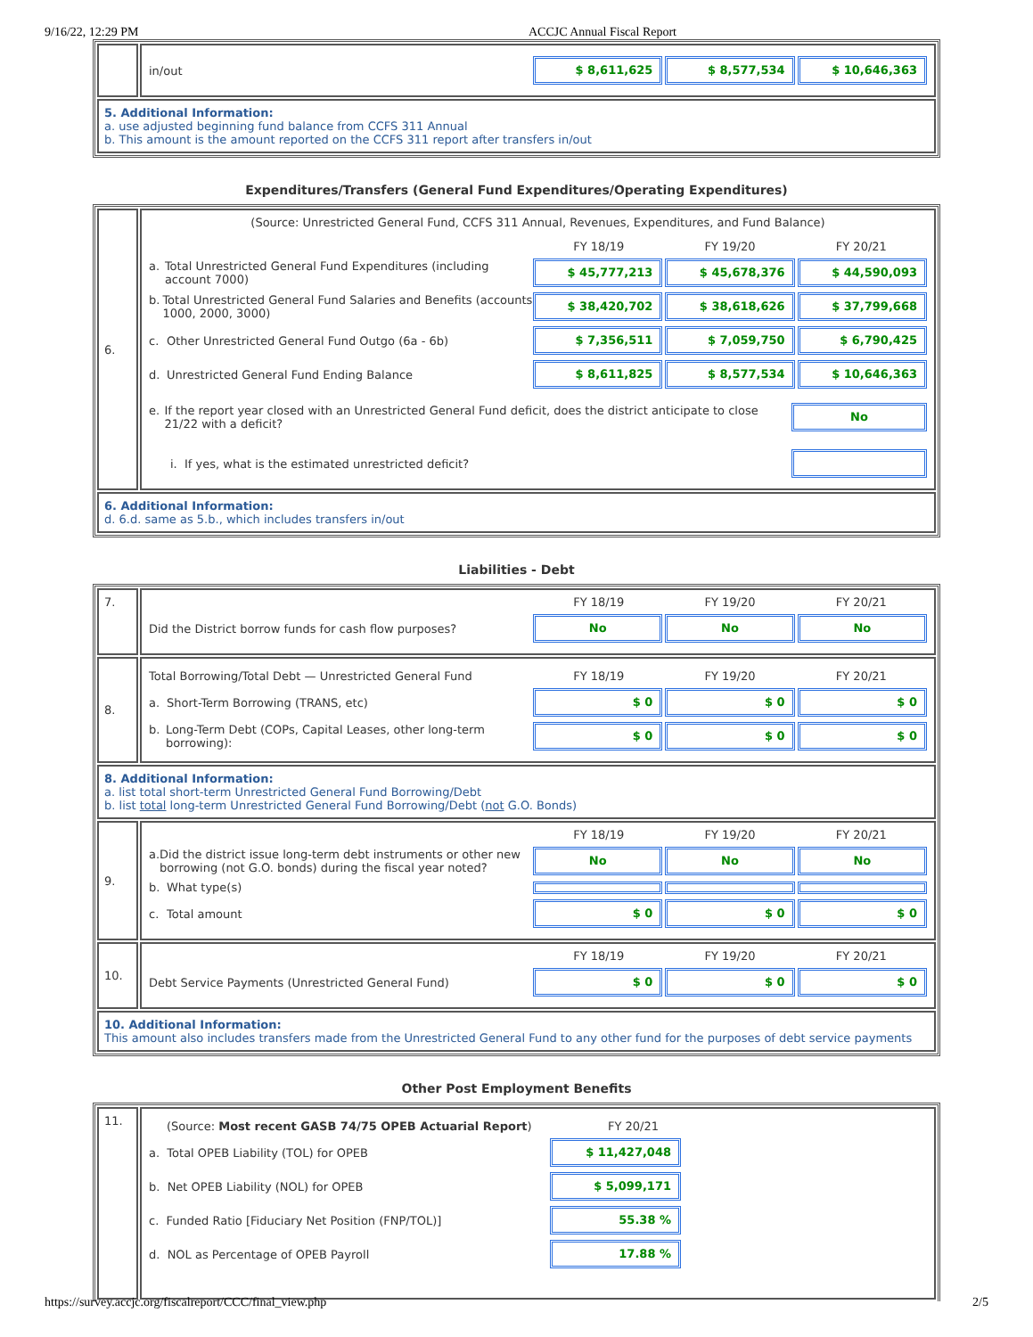9/16/22, 12:29 PM ACCJC Annual Fiscal Report
| | in/out $ 8,611,625 $ 8,577,534 $ 10,646,363 |
| 5. Additional Information: a. use adjusted beginning fund balance from CCFS 311 Annual b. This amount is the amount reported on the CCFS 311 report after transfers in/out | |
Expenditures/Transfers (General Fund Expenditures/Operating Expenditures)
| 6. | (Source: Unrestricted General Fund, CCFS 311 Annual, Revenues, Expenditures, and Fund Balance) FY 18/19 FY 19/20 FY 20/21 a. Total Unrestricted General Fund Expenditures (including account 7000) $ 45,777,213 $ 45,678,376 $ 44,590,093 b. Total Unrestricted General Fund Salaries and Benefits (accounts 1000, 2000, 3000) $ 38,420,702 $ 38,618,626 $ 37,799,668 c. Other Unrestricted General Fund Outgo (6a - 6b) $ 7,356,511 $ 7,059,750 $ 6,790,425 d. Unrestricted General Fund Ending Balance $ 8,611,825 $ 8,577,534 $ 10,646,363 e. If the report year closed with an Unrestricted General Fund deficit, does the district anticipate to close 21/22 with a deficit? No i. If yes, what is the estimated unrestricted deficit? |
| 6. Additional Information: d. 6.d. same as 5.b., which includes transfers in/out | |
Liabilities - Debt
| 7. | FY 18/19 FY 19/20 FY 20/21 Did the District borrow funds for cash flow purposes? No No No |
| 8. | Total Borrowing/Total Debt — Unrestricted General Fund FY 18/19 FY 19/20 FY 20/21 a. Short-Term Borrowing (TRANS, etc) $ 0 $ 0 $ 0 b. Long-Term Debt (COPs, Capital Leases, other long-term borrowing): $ 0 $ 0 $ 0 |
| 8. Additional Information: a. list total short-term Unrestricted General Fund Borrowing/Debt b. list total long-term Unrestricted General Fund Borrowing/Debt ( not G.O. Bonds) | |
| 9. | FY 18/19 FY 19/20 FY 20/21 a. Did the district issue long-term debt instruments or other new borrowing (not G.O. bonds) during the fiscal year noted? No No No b. What type(s) c. Total amount $ 0 $ 0 $ 0 |
| 10. | FY 18/19 FY 19/20 FY 20/21 Debt Service Payments (Unrestricted General Fund) $ 0 $ 0 $ 0 |
| 10. Additional Information: This amount also includes transfers made from the Unrestricted General Fund to any other fund for the purposes of debt service payments | |
Other Post Employment Benefits
| 11. | (Source: Most recent GASB 74/75 OPEB Actuarial Report ) FY 20/21 a. Total OPEB Liability (TOL) for OPEB $ 11,427,048 b. Net OPEB Liability (NOL) for OPEB $ 5,099,171 c. Funded Ratio [Fiduciary Net Position (FNP/TOL)] 55.38 % d. NOL as Percentage of OPEB Payroll 17.88 % |
https://survey.accjc.org/fiscalreport/CCC/final_view.php 2/5